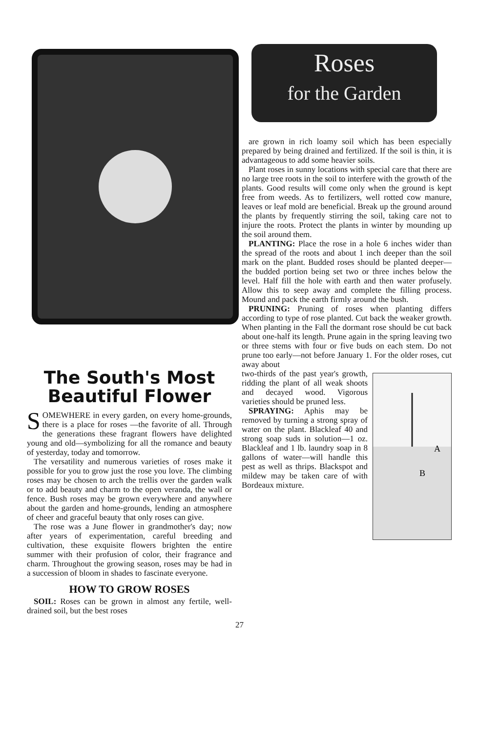The South's Most Beautiful Flower
SOMEWHERE in every garden, on every home-grounds, there is a place for roses —the favorite of all. Through the generations these fragrant flowers have delighted young and old—symbolizing for all the romance and beauty of yesterday, today and tomorrow.
The versatility and numerous varieties of roses make it possible for you to grow just the rose you love. The climbing roses may be chosen to arch the trellis over the garden walk or to add beauty and charm to the open veranda, the wall or fence. Bush roses may be grown everywhere and anywhere about the garden and home-grounds, lending an atmosphere of cheer and graceful beauty that only roses can give.
The rose was a June flower in grandmother's day; now after years of experimentation, careful breeding and cultivation, these exquisite flowers brighten the entire summer with their profusion of color, their fragrance and charm. Throughout the growing season, roses may be had in a succession of bloom in shades to fascinate everyone.
HOW TO GROW ROSES
SOIL: Roses can be grown in almost any fertile, well-drained soil, but the best roses
Roses
for the Garden
are grown in rich loamy soil which has been especially prepared by being drained and fertilized. If the soil is thin, it is advantageous to add some heavier soils.
Plant roses in sunny locations with special care that there are no large tree roots in the soil to interfere with the growth of the plants. Good results will come only when the ground is kept free from weeds. As to fertilizers, well rotted cow manure, leaves or leaf mold are beneficial. Break up the ground around the plants by frequently stirring the soil, taking care not to injure the roots. Protect the plants in winter by mounding up the soil around them.
PLANTING: Place the rose in a hole 6 inches wider than the spread of the roots and about 1 inch deeper than the soil mark on the plant. Budded roses should be planted deeper—the budded portion being set two or three inches below the level. Half fill the hole with earth and then water profusely. Allow this to seep away and complete the filling process. Mound and pack the earth firmly around the bush.
PRUNING: Pruning of roses when planting differs according to type of rose planted. Cut back the weaker growth. When planting in the Fall the dormant rose should be cut back about one-half its length. Prune again in the spring leaving two or three stems with four or five buds on each stem. Do not prune too early—not before January 1. For the older roses, cut away about
A
B
two-thirds of the past year's growth, ridding the plant of all weak shoots and decayed wood. Vigorous varieties should be pruned less.
SPRAYING: Aphis may be removed by turning a strong spray of water on the plant. Blackleaf 40 and strong soap suds in solution—1 oz. Blackleaf and 1 lb. laundry soap in 8 gallons of water—will handle this pest as well as thrips. Blackspot and mildew may be taken care of with Bordeaux mixture.
27